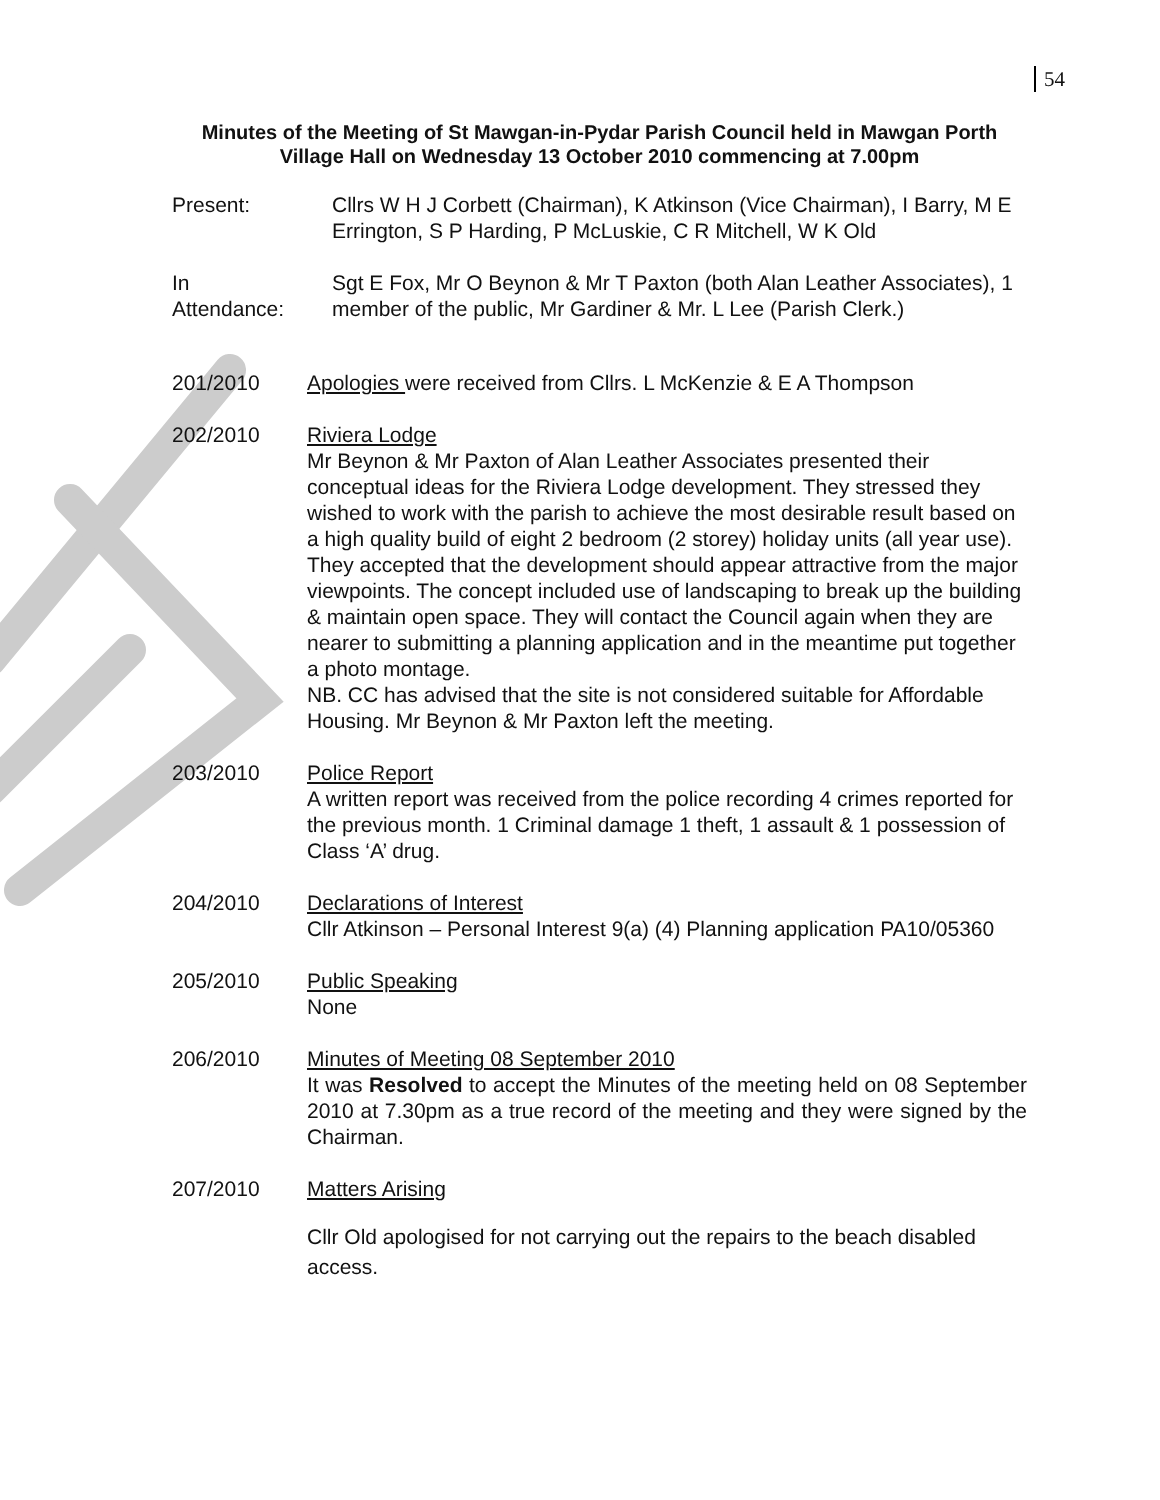54
Minutes of the Meeting of St Mawgan-in-Pydar Parish Council held in Mawgan Porth Village Hall on Wednesday 13 October 2010 commencing at 7.00pm
Present: Cllrs W H J Corbett (Chairman), K Atkinson (Vice Chairman), I Barry, M E Errington, S P Harding, P McLuskie, C R Mitchell, W K Old
In
Attendance:
Sgt E Fox, Mr O Beynon & Mr T Paxton (both Alan Leather Associates), 1 member of the public, Mr Gardiner & Mr. L Lee (Parish Clerk.)
201/2010 Apologies were received from Cllrs. L McKenzie & E A Thompson
202/2010 Riviera Lodge
Mr Beynon & Mr Paxton of Alan Leather Associates presented their conceptual ideas for the Riviera Lodge development. They stressed they wished to work with the parish to achieve the most desirable result based on a high quality build of eight 2 bedroom (2 storey) holiday units (all year use). They accepted that the development should appear attractive from the major viewpoints. The concept included use of landscaping to break up the building & maintain open space. They will contact the Council again when they are nearer to submitting a planning application and in the meantime put together a photo montage.
NB. CC has advised that the site is not considered suitable for Affordable Housing. Mr Beynon & Mr Paxton left the meeting.
203/2010 Police Report
A written report was received from the police recording 4 crimes reported for the previous month. 1 Criminal damage 1 theft, 1 assault & 1 possession of Class ‘A’ drug.
204/2010 Declarations of Interest
Cllr Atkinson – Personal Interest 9(a) (4) Planning application PA10/05360
205/2010 Public Speaking
None
206/2010 Minutes of Meeting 08 September 2010
It was Resolved to accept the Minutes of the meeting held on 08 September 2010 at 7.30pm as a true record of the meeting and they were signed by the Chairman.
207/2010 Matters Arising
Cllr Old apologised for not carrying out the repairs to the beach disabled access.